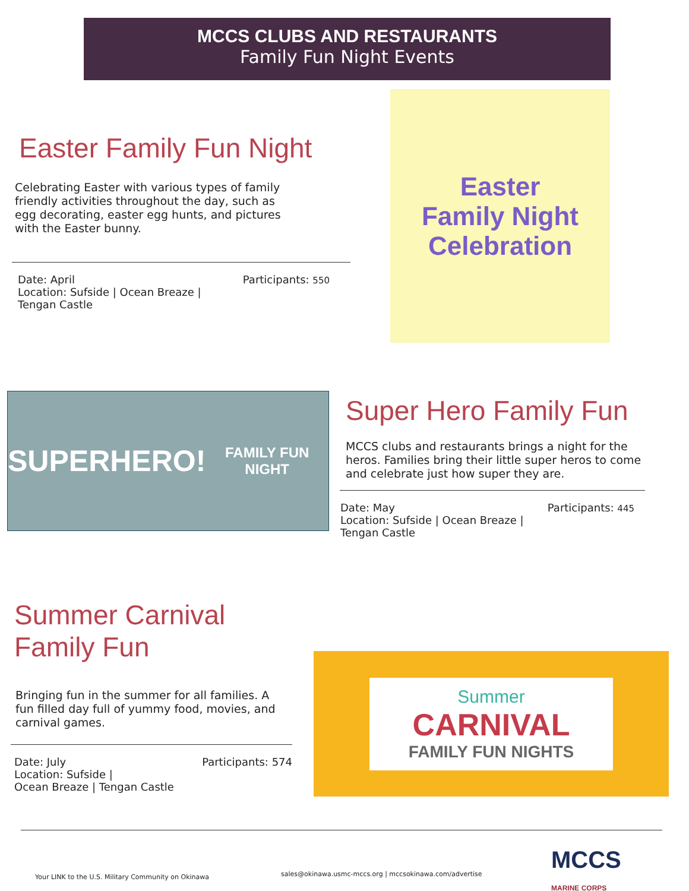MCCS CLUBS AND RESTAURANTS
Family Fun Night Events
Easter Family Fun Night
Celebrating Easter with various types of family friendly activities throughout the day, such as egg decorating, easter egg hunts, and pictures with the Easter bunny.
Date: April
Location: Sufside | Ocean Breaze |
Tengan Castle
Participants: 550
Easter
Family Night
Celebration
SUPERHERO!
FAMILY FUN NIGHT
Super Hero Family Fun
MCCS clubs and restaurants brings a night for the heros. Families bring their little super heros to come and celebrate just how super they are.
Date: May
Location: Sufside | Ocean Breaze |
Tengan Castle
Participants: 445
Summer Carnival Family Fun
Bringing fun in the summer for all families. A fun filled day full of yummy food, movies, and carnival games.
Date: July
Location: Sufside |
Ocean Breaze | Tengan Castle
Participants: 574
Summer
CARNIVAL
FAMILY FUN NIGHTS
Your LINK to the U.S. Military Community on Okinawa sales@okinawa.usmc-mccs.org | mccsokinawa.com/advertise MCCS
MARINE CORPS